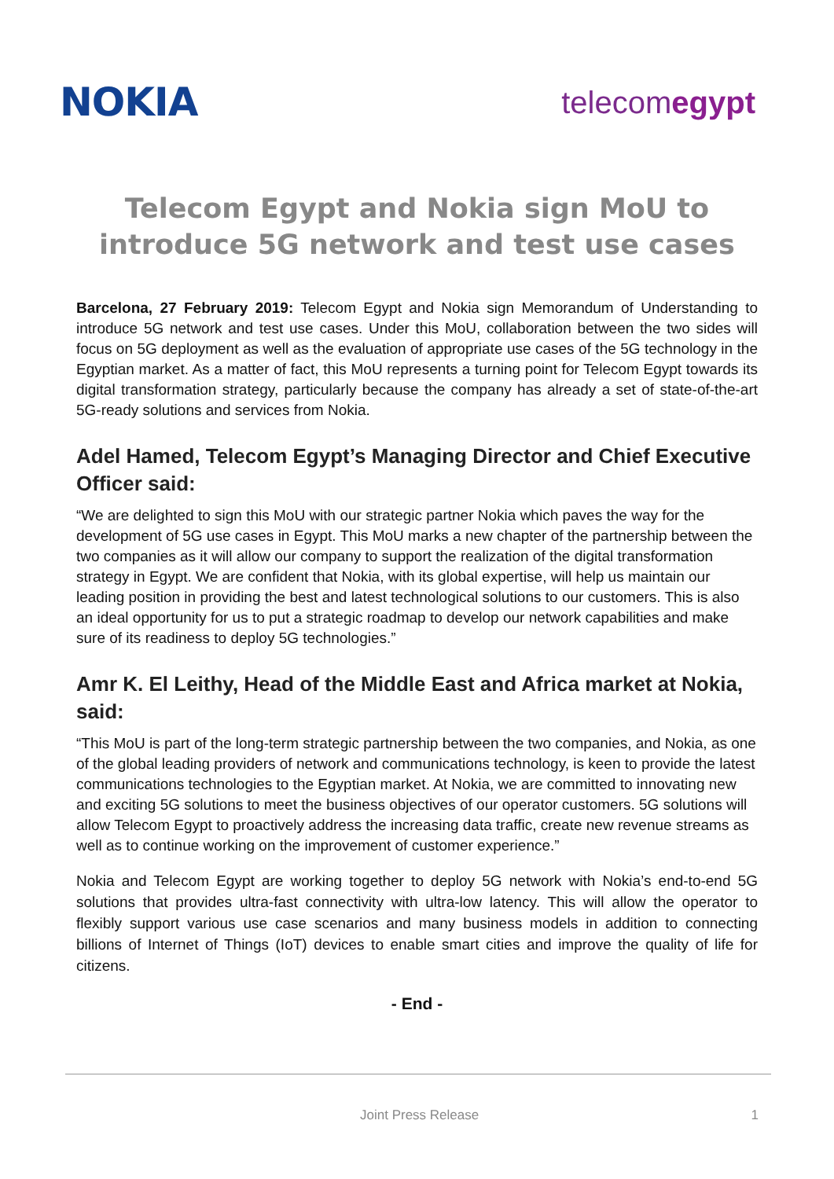NOKIA
telecomegypt
Telecom Egypt and Nokia sign MoU to introduce 5G network and test use cases
Barcelona, 27 February 2019: Telecom Egypt and Nokia sign Memorandum of Understanding to introduce 5G network and test use cases. Under this MoU, collaboration between the two sides will focus on 5G deployment as well as the evaluation of appropriate use cases of the 5G technology in the Egyptian market. As a matter of fact, this MoU represents a turning point for Telecom Egypt towards its digital transformation strategy, particularly because the company has already a set of state-of-the-art 5G-ready solutions and services from Nokia.
Adel Hamed, Telecom Egypt’s Managing Director and Chief Executive Officer said:
“We are delighted to sign this MoU with our strategic partner Nokia which paves the way for the development of 5G use cases in Egypt. This MoU marks a new chapter of the partnership between the two companies as it will allow our company to support the realization of the digital transformation strategy in Egypt. We are confident that Nokia, with its global expertise, will help us maintain our leading position in providing the best and latest technological solutions to our customers. This is also an ideal opportunity for us to put a strategic roadmap to develop our network capabilities and make sure of its readiness to deploy 5G technologies.”
Amr K. El Leithy, Head of the Middle East and Africa market at Nokia, said:
“This MoU is part of the long-term strategic partnership between the two companies, and Nokia, as one of the global leading providers of network and communications technology, is keen to provide the latest communications technologies to the Egyptian market. At Nokia, we are committed to innovating new and exciting 5G solutions to meet the business objectives of our operator customers. 5G solutions will allow Telecom Egypt to proactively address the increasing data traffic, create new revenue streams as well as to continue working on the improvement of customer experience.”
Nokia and Telecom Egypt are working together to deploy 5G network with Nokia’s end-to-end 5G solutions that provides ultra-fast connectivity with ultra-low latency. This will allow the operator to flexibly support various use case scenarios and many business models in addition to connecting billions of Internet of Things (IoT) devices to enable smart cities and improve the quality of life for citizens.
- End -
Joint Press Release 1